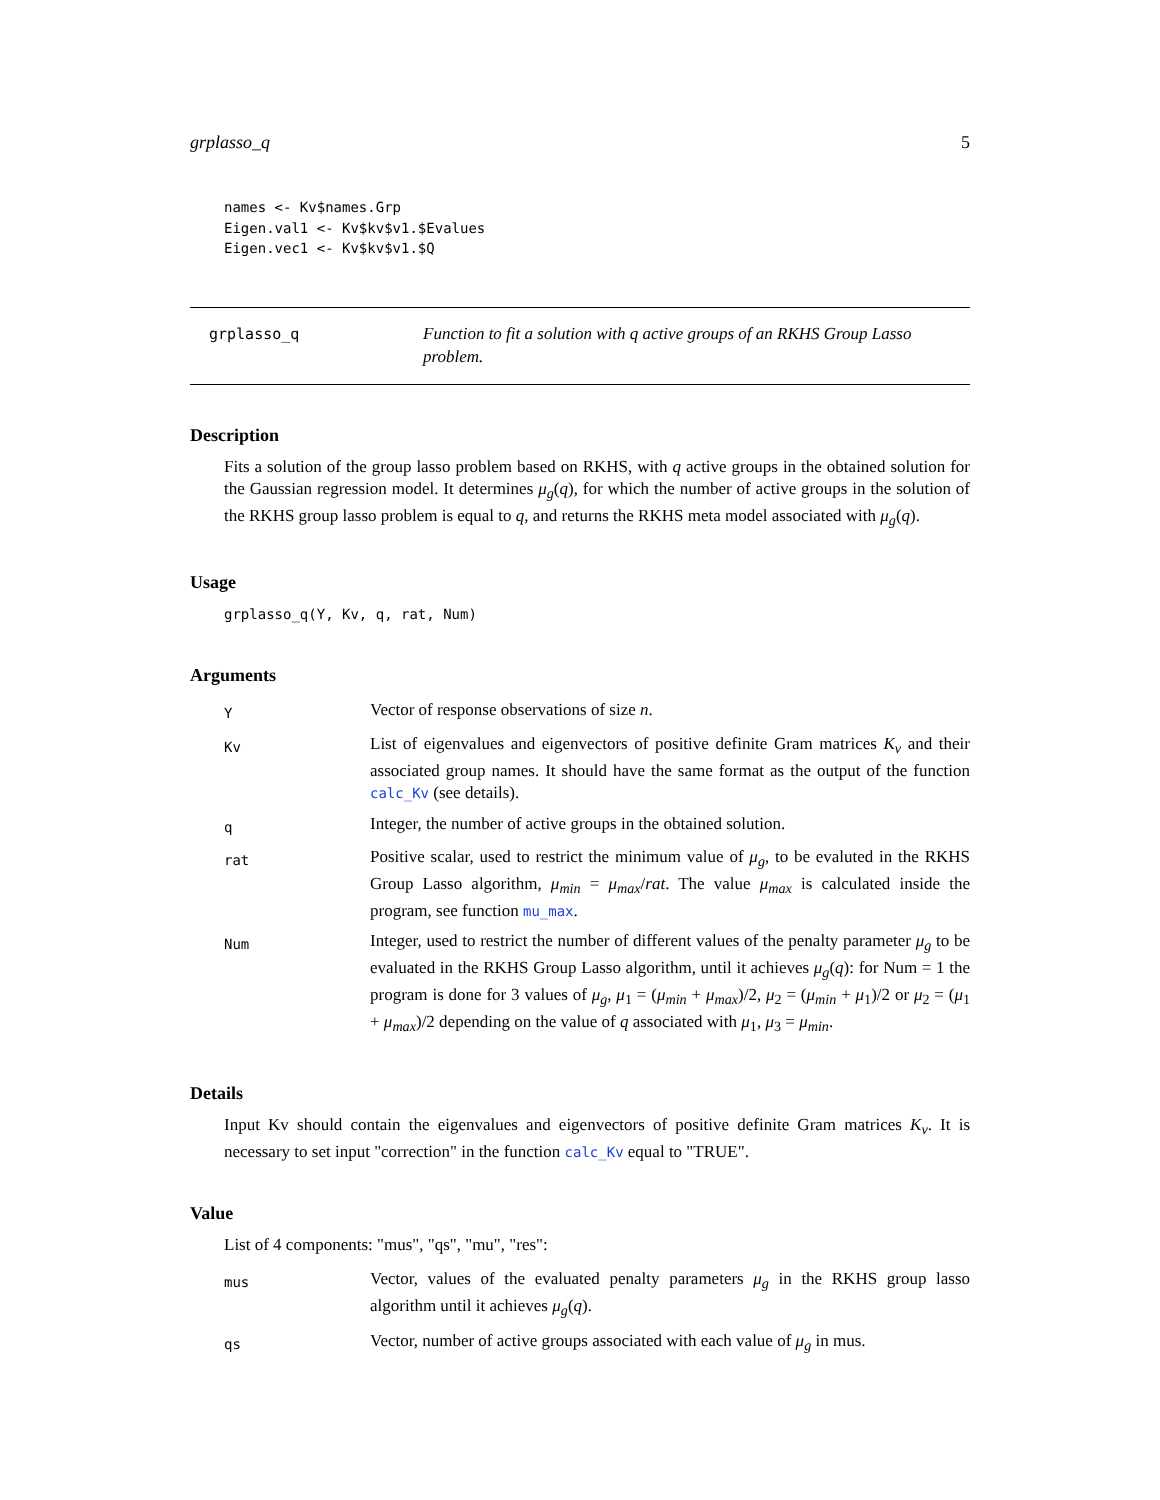grplasso_q 5
names <- Kv$names.Grp
Eigen.val1 <- Kv$kv$v1.$Evalues
Eigen.vec1 <- Kv$kv$v1.$Q
grplasso_q
Function to fit a solution with q active groups of an RKHS Group Lasso problem.
Description
Fits a solution of the group lasso problem based on RKHS, with q active groups in the obtained solution for the Gaussian regression model. It determines μ<sub>g</sub>(q), for which the number of active groups in the solution of the RKHS group lasso problem is equal to q, and returns the RKHS meta model associated with μ<sub>g</sub>(q).
Usage
grplasso_q(Y, Kv, q, rat, Num)
Arguments
| Y | Vector of response observations of size n . |
| Kv | List of eigenvalues and eigenvectors of positive definite Gram matrices K<sub>v</sub> and their associated group names. It should have the same format as the output of the function calc_Kv (see details). |
| q | Integer, the number of active groups in the obtained solution. |
| rat | Positive scalar, used to restrict the minimum value of μ<sub>g</sub> , to be evaluted in the RKHS Group Lasso algorithm, μ<sub>min</sub> = μ<sub>max</sub> / rat . The value μ<sub>max</sub> is calculated inside the program, see function mu_max . |
| Num | Integer, used to restrict the number of different values of the penalty parameter μ<sub>g</sub> to be evaluated in the RKHS Group Lasso algorithm, until it achieves μ<sub>g</sub> ( q ): for Num = 1 the program is done for 3 values of μ<sub>g</sub> , μ<sub>1</sub> = ( μ<sub>min</sub> + μ<sub>max</sub> )/2, μ<sub>2</sub> = ( μ<sub>min</sub> + μ<sub>1</sub>)/2 or μ<sub>2</sub> = ( μ<sub>1</sub> + μ<sub>max</sub> )/2 depending on the value of q associated with μ<sub>1</sub>, μ<sub>3</sub> = μ<sub>min</sub> . |
Details
Input Kv should contain the eigenvalues and eigenvectors of positive definite Gram matrices K<sub>v</sub>. It is necessary to set input "correction" in the function calc_Kv equal to "TRUE".
Value
List of 4 components: "mus", "qs", "mu", "res":
| mus | Vector, values of the evaluated penalty parameters μ<sub>g</sub> in the RKHS group lasso algorithm until it achieves μ<sub>g</sub> ( q ). |
| qs | Vector, number of active groups associated with each value of μ<sub>g</sub> in mus. |